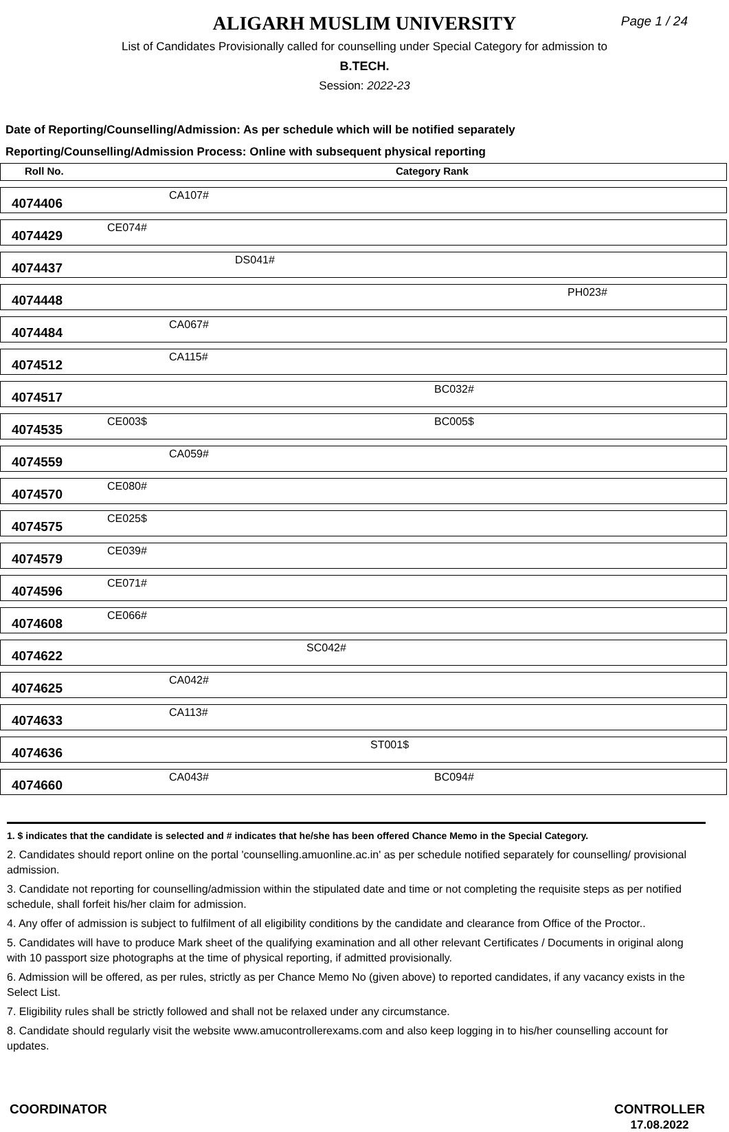ALIGARH MUSLIM UNIVERSITY
Page 1 / 24
List of Candidates Provisionally called for counselling under Special Category for admission to
B.TECH.
Session: 2022-23
Date of Reporting/Counselling/Admission: As per schedule which will be notified separately
Reporting/Counselling/Admission Process: Online with subsequent physical reporting
| Roll No. | Category Rank |
| 4074406 | CA107# |
| 4074429 | CE074# |
| 4074437 | DS041# |
| 4074448 | PH023# |
| 4074484 | CA067# |
| 4074512 | CA115# |
| 4074517 | BC032# |
| 4074535 | CE003$ BC005$ |
| 4074559 | CA059# |
| 4074570 | CE080# |
| 4074575 | CE025$ |
| 4074579 | CE039# |
| 4074596 | CE071# |
| 4074608 | CE066# |
| 4074622 | SC042# |
| 4074625 | CA042# |
| 4074633 | CA113# |
| 4074636 | ST001$ |
| 4074660 | CA043# BC094# |
1. $ indicates that the candidate is selected and # indicates that he/she has been offered Chance Memo in the Special Category.
2. Candidates should report online on the portal 'counselling.amuonline.ac.in' as per schedule notified separately for counselling/ provisional admission.
3. Candidate not reporting for counselling/admission within the stipulated date and time or not completing the requisite steps as per notified schedule, shall forfeit his/her claim for admission.
4. Any offer of admission is subject to fulfilment of all eligibility conditions by the candidate and clearance from Office of the Proctor..
5. Candidates will have to produce Mark sheet of the qualifying examination and all other relevant Certificates / Documents in original along with 10 passport size photographs at the time of physical reporting, if admitted provisionally.
6. Admission will be offered, as per rules, strictly as per Chance Memo No (given above) to reported candidates, if any vacancy exists in the Select List.
7. Eligibility rules shall be strictly followed and shall not be relaxed under any circumstance.
8. Candidate should regularly visit the website www.amucontrollerexams.com and also keep logging in to his/her counselling account for updates.
COORDINATOR CONTROLLER
17.08.2022